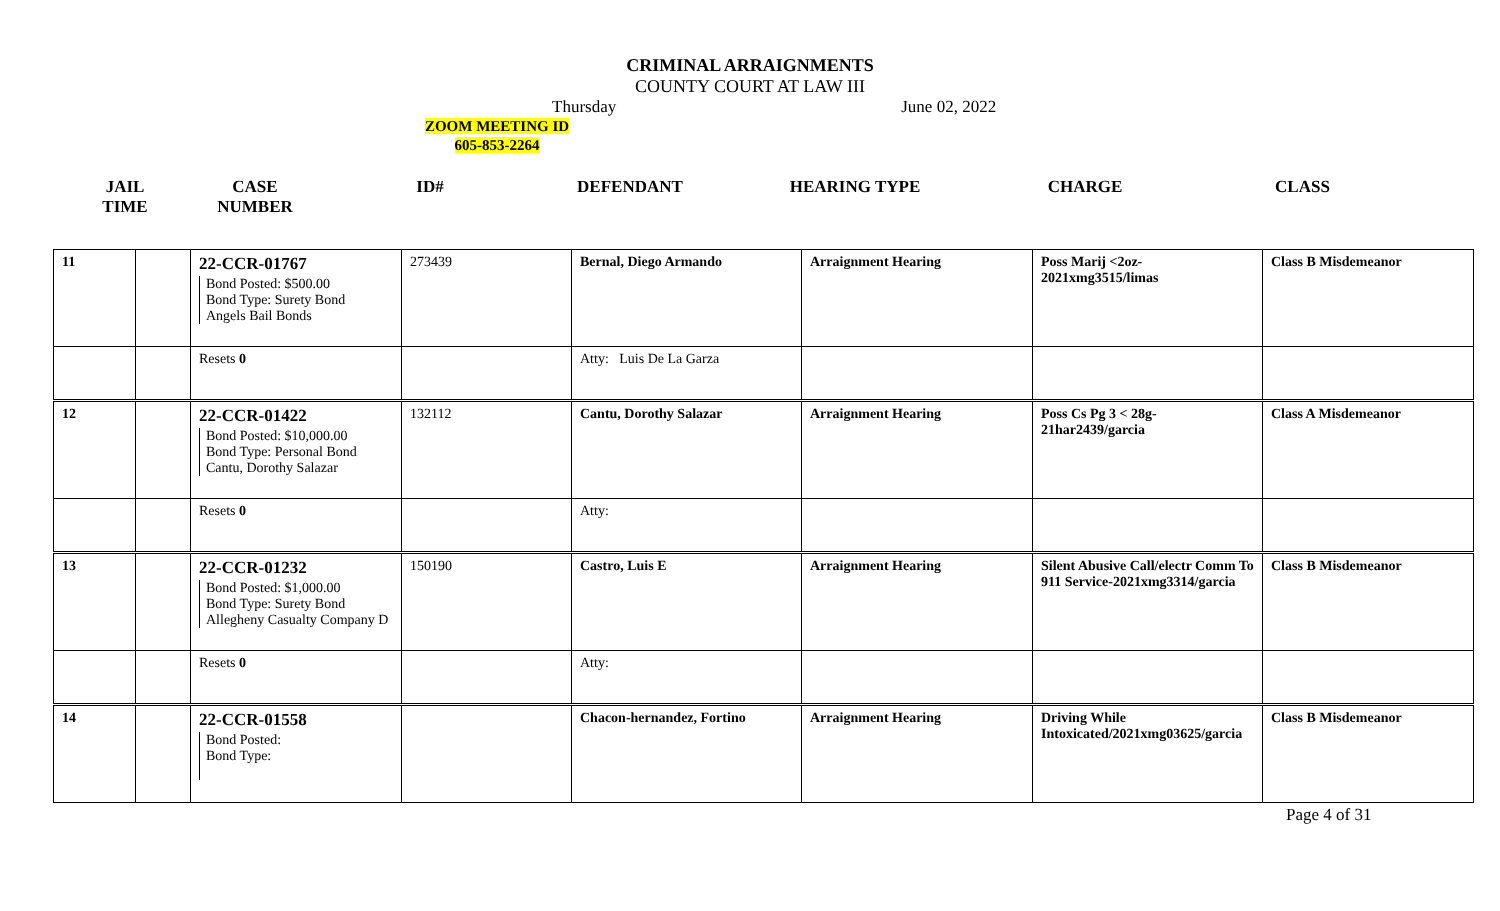CRIMINAL ARRAIGNMENTS
COUNTY COURT AT LAW III
Thursday June 02, 2022
ZOOM MEETING ID
605-853-2264
| JAIL TIME | CASE NUMBER | ID# | DEFENDANT | HEARING TYPE | CHARGE | CLASS |
| --- | --- | --- | --- | --- | --- | --- |
| 11 | | 22-CCR-01767 Bond Posted: $500.00 Bond Type: Surety Bond Angels Bail Bonds | 273439 | Bernal, Diego Armando | Arraignment Hearing | Poss Marij <2oz-2021xmg3515/limas | Class B Misdemeanor |
| | | Resets 0 | | Atty: Luis De La Garza | | | |
| 12 | | 22-CCR-01422 Bond Posted: $10,000.00 Bond Type: Personal Bond Cantu, Dorothy Salazar | 132112 | Cantu, Dorothy Salazar | Arraignment Hearing | Poss Cs Pg 3 < 28g-21har2439/garcia | Class A Misdemeanor |
| | | Resets 0 | | Atty: | | | |
| 13 | | 22-CCR-01232 Bond Posted: $1,000.00 Bond Type: Surety Bond Allegheny Casualty Company D | 150190 | Castro, Luis E | Arraignment Hearing | Silent Abusive Call/electr Comm To 911 Service-2021xmg3314/garcia | Class B Misdemeanor |
| | | Resets 0 | | Atty: | | | |
| 14 | | 22-CCR-01558 Bond Posted: Bond Type: | | Chacon-hernandez, Fortino | Arraignment Hearing | Driving While Intoxicated/2021xmg03625/garcia | Class B Misdemeanor |
Page 4 of 31